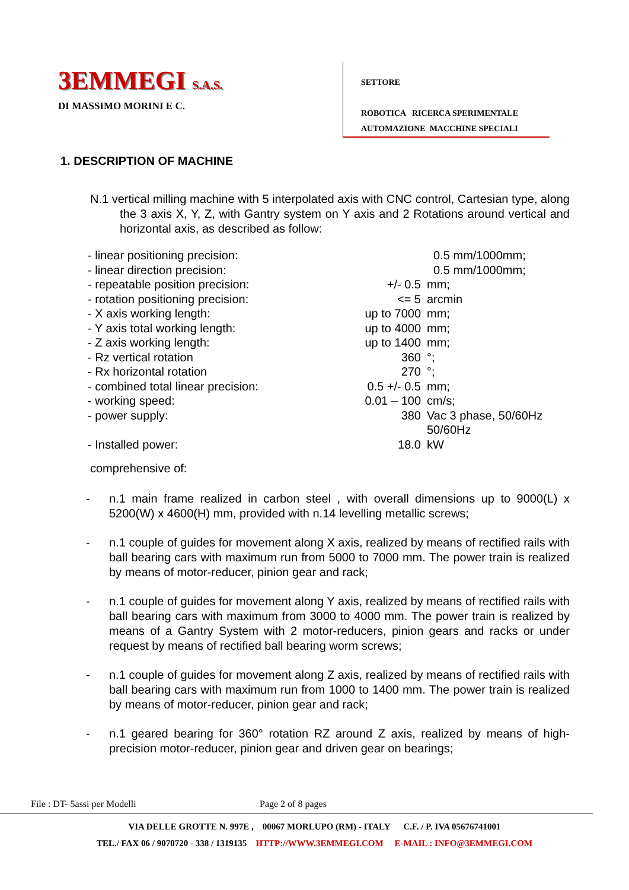3EMMEGI S.A.S.
DI MASSIMO MORINI E C.
SETTORE
ROBOTICA RICERCA SPERIMENTALE
AUTOMAZIONE MACCHINE SPECIALI
1. DESCRIPTION OF MACHINE
N.1 vertical milling machine with 5 interpolated axis with CNC control, Cartesian type, along the 3 axis X, Y, Z, with Gantry system on Y axis and 2 Rotations around vertical and horizontal axis, as described as follow:
| - linear positioning precision: | | 0.5 mm/1000mm; |
| - linear direction precision: | | 0.5 mm/1000mm; |
| - repeatable position precision: | +/- 0.5 | mm; |
| - rotation positioning precision: | <= 5 | arcmin |
| - X axis working length: | up to 7000 | mm; |
| - Y axis total working length: | up to 4000 | mm; |
| - Z axis working length: | up to 1400 | mm; |
| - Rz vertical rotation | 360 | °; |
| - Rx horizontal rotation | 270 | °; |
| - combined total linear precision: | 0.5 +/- 0.5 | mm; |
| - working speed: | 0.01 – 100 | cm/s; |
| - power supply: | 380 | Vac 3 phase, 50/60Hz 50/60Hz |
| - Installed power: | 18.0 | kW |
comprehensive of:
- n.1 main frame realized in carbon steel , with overall dimensions up to 9000(L) x 5200(W) x 4600(H) mm, provided with n.14 levelling metallic screws;
- n.1 couple of guides for movement along X axis, realized by means of rectified rails with ball bearing cars with maximum run from 5000 to 7000 mm. The power train is realized by means of motor-reducer, pinion gear and rack;
- n.1 couple of guides for movement along Y axis, realized by means of rectified rails with ball bearing cars with maximum from 3000 to 4000 mm. The power train is realized by means of a Gantry System with 2 motor-reducers, pinion gears and racks or under request by means of rectified ball bearing worm screws;
- n.1 couple of guides for movement along Z axis, realized by means of rectified rails with ball bearing cars with maximum run from 1000 to 1400 mm. The power train is realized by means of motor-reducer, pinion gear and rack;
- n.1 geared bearing for 360° rotation RZ around Z axis, realized by means of high-precision motor-reducer, pinion gear and driven gear on bearings;
File : DT- 5assi per Modelli Page 2 of 8 pages
VIA DELLE GROTTE N. 997E , 00067 MORLUPO (RM) - ITALY C.F. / P. IVA 05676741001
TEL./ FAX 06 / 9070720 - 338 / 1319135 HTTP://WWW.3EMMEGI.COM E-MAIL : INFO@3EMMEGI.COM